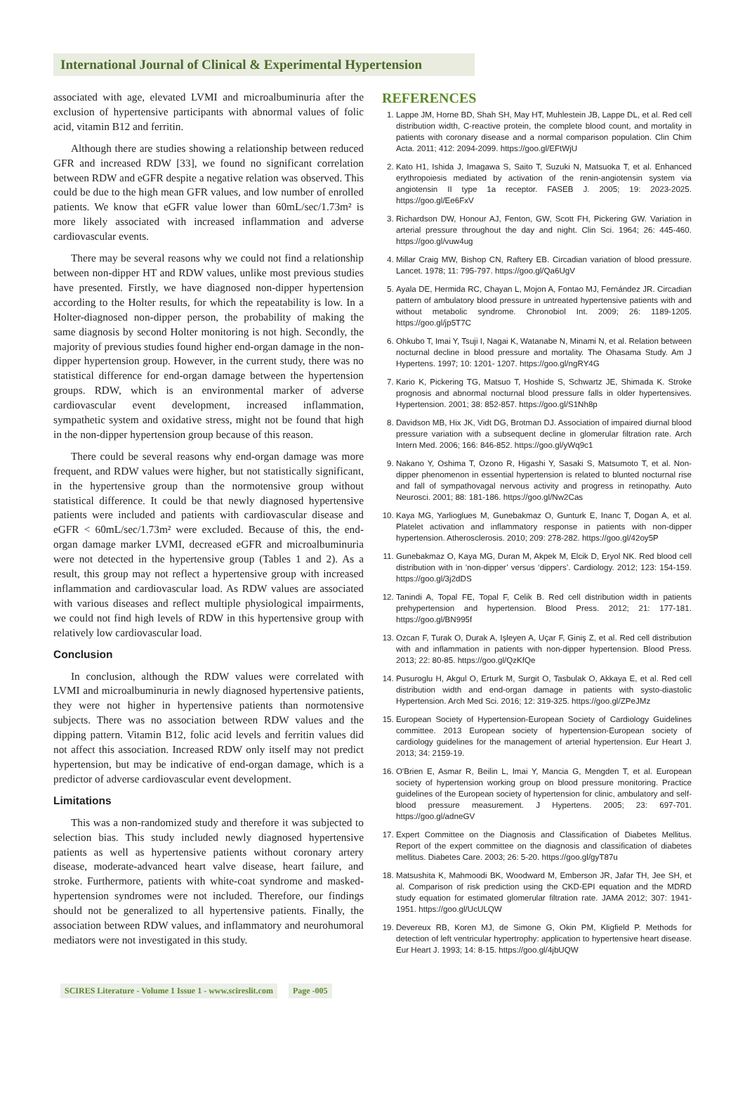International Journal of Clinical & Experimental Hypertension
associated with age, elevated LVMI and microalbuminuria after the exclusion of hypertensive participants with abnormal values of folic acid, vitamin B12 and ferritin.
Although there are studies showing a relationship between reduced GFR and increased RDW [33], we found no significant correlation between RDW and eGFR despite a negative relation was observed. This could be due to the high mean GFR values, and low number of enrolled patients. We know that eGFR value lower than 60mL/sec/1.73m² is more likely associated with increased inflammation and adverse cardiovascular events.
There may be several reasons why we could not find a relationship between non-dipper HT and RDW values, unlike most previous studies have presented. Firstly, we have diagnosed non-dipper hypertension according to the Holter results, for which the repeatability is low. In a Holter-diagnosed non-dipper person, the probability of making the same diagnosis by second Holter monitoring is not high. Secondly, the majority of previous studies found higher end-organ damage in the non-dipper hypertension group. However, in the current study, there was no statistical difference for end-organ damage between the hypertension groups. RDW, which is an environmental marker of adverse cardiovascular event development, increased inflammation, sympathetic system and oxidative stress, might not be found that high in the non-dipper hypertension group because of this reason.
There could be several reasons why end-organ damage was more frequent, and RDW values were higher, but not statistically significant, in the hypertensive group than the normotensive group without statistical difference. It could be that newly diagnosed hypertensive patients were included and patients with cardiovascular disease and eGFR < 60mL/sec/1.73m² were excluded. Because of this, the end-organ damage marker LVMI, decreased eGFR and microalbuminuria were not detected in the hypertensive group (Tables 1 and 2). As a result, this group may not reflect a hypertensive group with increased inflammation and cardiovascular load. As RDW values are associated with various diseases and reflect multiple physiological impairments, we could not find high levels of RDW in this hypertensive group with relatively low cardiovascular load.
Conclusion
In conclusion, although the RDW values were correlated with LVMI and microalbuminuria in newly diagnosed hypertensive patients, they were not higher in hypertensive patients than normotensive subjects. There was no association between RDW values and the dipping pattern. Vitamin B12, folic acid levels and ferritin values did not affect this association. Increased RDW only itself may not predict hypertension, but may be indicative of end-organ damage, which is a predictor of adverse cardiovascular event development.
Limitations
This was a non-randomized study and therefore it was subjected to selection bias. This study included newly diagnosed hypertensive patients as well as hypertensive patients without coronary artery disease, moderate-advanced heart valve disease, heart failure, and stroke. Furthermore, patients with white-coat syndrome and masked-hypertension syndromes were not included. Therefore, our findings should not be generalized to all hypertensive patients. Finally, the association between RDW values, and inflammatory and neurohumoral mediators were not investigated in this study.
REFERENCES
1. Lappe JM, Horne BD, Shah SH, May HT, Muhlestein JB, Lappe DL, et al. Red cell distribution width, C-reactive protein, the complete blood count, and mortality in patients with coronary disease and a normal comparison population. Clin Chim Acta. 2011; 412: 2094-2099. https://goo.gl/EFtWjU
2. Kato H1, Ishida J, Imagawa S, Saito T, Suzuki N, Matsuoka T, et al. Enhanced erythropoiesis mediated by activation of the renin-angiotensin system via angiotensin II type 1a receptor. FASEB J. 2005; 19: 2023-2025. https://goo.gl/Ee6FxV
3. Richardson DW, Honour AJ, Fenton, GW, Scott FH, Pickering GW. Variation in arterial pressure throughout the day and night. Clin Sci. 1964; 26: 445-460. https://goo.gl/vuw4ug
4. Millar Craig MW, Bishop CN, Raftery EB. Circadian variation of blood pressure. Lancet. 1978; 11: 795-797. https://goo.gl/Qa6UgV
5. Ayala DE, Hermida RC, Chayan L, Mojon A, Fontao MJ, Fernández JR. Circadian pattern of ambulatory blood pressure in untreated hypertensive patients with and without metabolic syndrome. Chronobiol Int. 2009; 26: 1189-1205. https://goo.gl/jp5T7C
6. Ohkubo T, Imai Y, Tsuji I, Nagai K, Watanabe N, Minami N, et al. Relation between nocturnal decline in blood pressure and mortality. The Ohasama Study. Am J Hypertens. 1997; 10: 1201- 1207. https://goo.gl/ngRY4G
7. Kario K, Pickering TG, Matsuo T, Hoshide S, Schwartz JE, Shimada K. Stroke prognosis and abnormal nocturnal blood pressure falls in older hypertensives. Hypertension. 2001; 38: 852-857. https://goo.gl/S1Nh8p
8. Davidson MB, Hix JK, Vidt DG, Brotman DJ. Association of impaired diurnal blood pressure variation with a subsequent decline in glomerular filtration rate. Arch Intern Med. 2006; 166: 846-852. https://goo.gl/yWq9c1
9. Nakano Y, Oshima T, Ozono R, Higashi Y, Sasaki S, Matsumoto T, et al. Non-dipper phenomenon in essential hypertension is related to blunted nocturnal rise and fall of sympathovagal nervous activity and progress in retinopathy. Auto Neurosci. 2001; 88: 181-186. https://goo.gl/Nw2Cas
10. Kaya MG, Yarlioglues M, Gunebakmaz O, Gunturk E, Inanc T, Dogan A, et al. Platelet activation and inflammatory response in patients with non-dipper hypertension. Atherosclerosis. 2010; 209: 278-282. https://goo.gl/42oy5P
11. Gunebakmaz O, Kaya MG, Duran M, Akpek M, Elcik D, Eryol NK. Red blood cell distribution with in ‘non-dipper’ versus ‘dippers’. Cardiology. 2012; 123: 154-159. https://goo.gl/3j2dDS
12. Tanindi A, Topal FE, Topal F, Celik B. Red cell distribution width in patients prehypertension and hypertension. Blood Press. 2012; 21: 177-181. https://goo.gl/BN995f
13. Ozcan F, Turak O, Durak A, Işleyen A, Uçar F, Giniş Z, et al. Red cell distribution with and inflammation in patients with non-dipper hypertension. Blood Press. 2013; 22: 80-85. https://goo.gl/QzKfQe
14. Pusuroglu H, Akgul O, Erturk M, Surgit O, Tasbulak O, Akkaya E, et al. Red cell distribution width and end-organ damage in patients with systo-diastolic Hypertension. Arch Med Sci. 2016; 12: 319-325. https://goo.gl/ZPeJMz
15. European Society of Hypertension-European Society of Cardiology Guidelines committee. 2013 European society of hypertension-European society of cardiology guidelines for the management of arterial hypertension. Eur Heart J. 2013; 34: 2159-19.
16. O'Brien E, Asmar R, Beilin L, Imai Y, Mancia G, Mengden T, et al. European society of hypertension working group on blood pressure monitoring. Practice guidelines of the European society of hypertension for clinic, ambulatory and self-blood pressure measurement. J Hypertens. 2005; 23: 697-701. https://goo.gl/adneGV
17. Expert Committee on the Diagnosis and Classification of Diabetes Mellitus. Report of the expert committee on the diagnosis and classification of diabetes mellitus. Diabetes Care. 2003; 26: 5-20. https://goo.gl/gyT87u
18. Matsushita K, Mahmoodi BK, Woodward M, Emberson JR, Jafar TH, Jee SH, et al. Comparison of risk prediction using the CKD-EPI equation and the MDRD study equation for estimated glomerular filtration rate. JAMA 2012; 307: 1941-1951. https://goo.gl/UcULQW
19. Devereux RB, Koren MJ, de Simone G, Okin PM, Kligfield P. Methods for detection of left ventricular hypertrophy: application to hypertensive heart disease. Eur Heart J. 1993; 14: 8-15. https://goo.gl/4jbUQW
SCIRES Literature - Volume 1 Issue 1 - www.scireslit.com Page -005